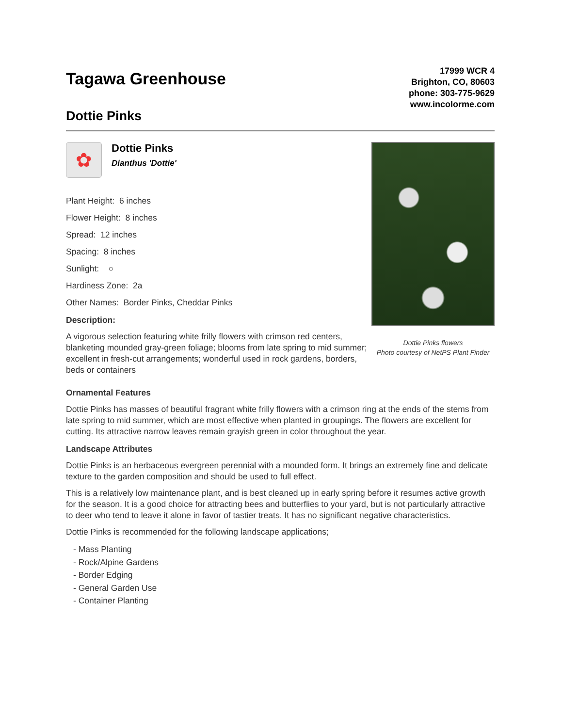Tagawa Greenhouse
Dottie Pinks
17999 WCR 4
Brighton, CO, 80603
phone: 303-775-9629
www.incolorme.com
✿
Dottie Pinks
Dianthus 'Dottie'
Plant Height: 6 inches
Flower Height: 8 inches
Spread: 12 inches
Spacing: 8 inches
Sunlight: ○
Hardiness Zone: 2a
Other Names: Border Pinks, Cheddar Pinks
Description:
A vigorous selection featuring white frilly flowers with crimson red centers, blanketing mounded gray-green foliage; blooms from late spring to mid summer; excellent in fresh-cut arrangements; wonderful used in rock gardens, borders, beds or containers
Dottie Pinks flowers
Photo courtesy of NetPS Plant Finder
Ornamental Features
Dottie Pinks has masses of beautiful fragrant white frilly flowers with a crimson ring at the ends of the stems from late spring to mid summer, which are most effective when planted in groupings. The flowers are excellent for cutting. Its attractive narrow leaves remain grayish green in color throughout the year.
Landscape Attributes
Dottie Pinks is an herbaceous evergreen perennial with a mounded form. It brings an extremely fine and delicate texture to the garden composition and should be used to full effect.
This is a relatively low maintenance plant, and is best cleaned up in early spring before it resumes active growth for the season. It is a good choice for attracting bees and butterflies to your yard, but is not particularly attractive to deer who tend to leave it alone in favor of tastier treats. It has no significant negative characteristics.
Dottie Pinks is recommended for the following landscape applications;
- Mass Planting
- Rock/Alpine Gardens
- Border Edging
- General Garden Use
- Container Planting